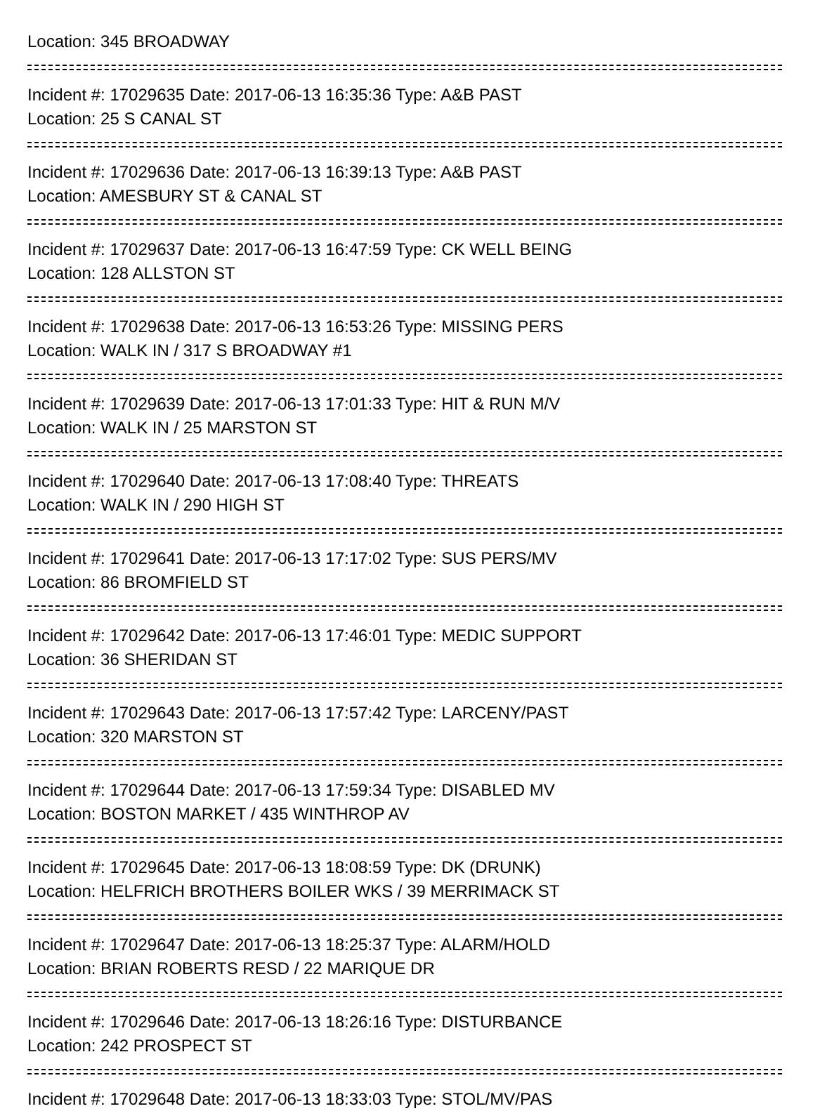Location: 345 BROADWAY
Incident #: 17029635 Date: 2017-06-13 16:35:36 Type: A&B PAST
Location: 25 S CANAL ST
Incident #: 17029636 Date: 2017-06-13 16:39:13 Type: A&B PAST
Location: AMESBURY ST & CANAL ST
Incident #: 17029637 Date: 2017-06-13 16:47:59 Type: CK WELL BEING
Location: 128 ALLSTON ST
Incident #: 17029638 Date: 2017-06-13 16:53:26 Type: MISSING PERS
Location: WALK IN / 317 S BROADWAY #1
Incident #: 17029639 Date: 2017-06-13 17:01:33 Type: HIT & RUN M/V
Location: WALK IN / 25 MARSTON ST
Incident #: 17029640 Date: 2017-06-13 17:08:40 Type: THREATS
Location: WALK IN / 290 HIGH ST
Incident #: 17029641 Date: 2017-06-13 17:17:02 Type: SUS PERS/MV
Location: 86 BROMFIELD ST
Incident #: 17029642 Date: 2017-06-13 17:46:01 Type: MEDIC SUPPORT
Location: 36 SHERIDAN ST
Incident #: 17029643 Date: 2017-06-13 17:57:42 Type: LARCENY/PAST
Location: 320 MARSTON ST
Incident #: 17029644 Date: 2017-06-13 17:59:34 Type: DISABLED MV
Location: BOSTON MARKET / 435 WINTHROP AV
Incident #: 17029645 Date: 2017-06-13 18:08:59 Type: DK (DRUNK)
Location: HELFRICH BROTHERS BOILER WKS / 39 MERRIMACK ST
Incident #: 17029647 Date: 2017-06-13 18:25:37 Type: ALARM/HOLD
Location: BRIAN ROBERTS RESD / 22 MARIQUE DR
Incident #: 17029646 Date: 2017-06-13 18:26:16 Type: DISTURBANCE
Location: 242 PROSPECT ST
Incident #: 17029648 Date: 2017-06-13 18:33:03 Type: STOL/MV/PAS